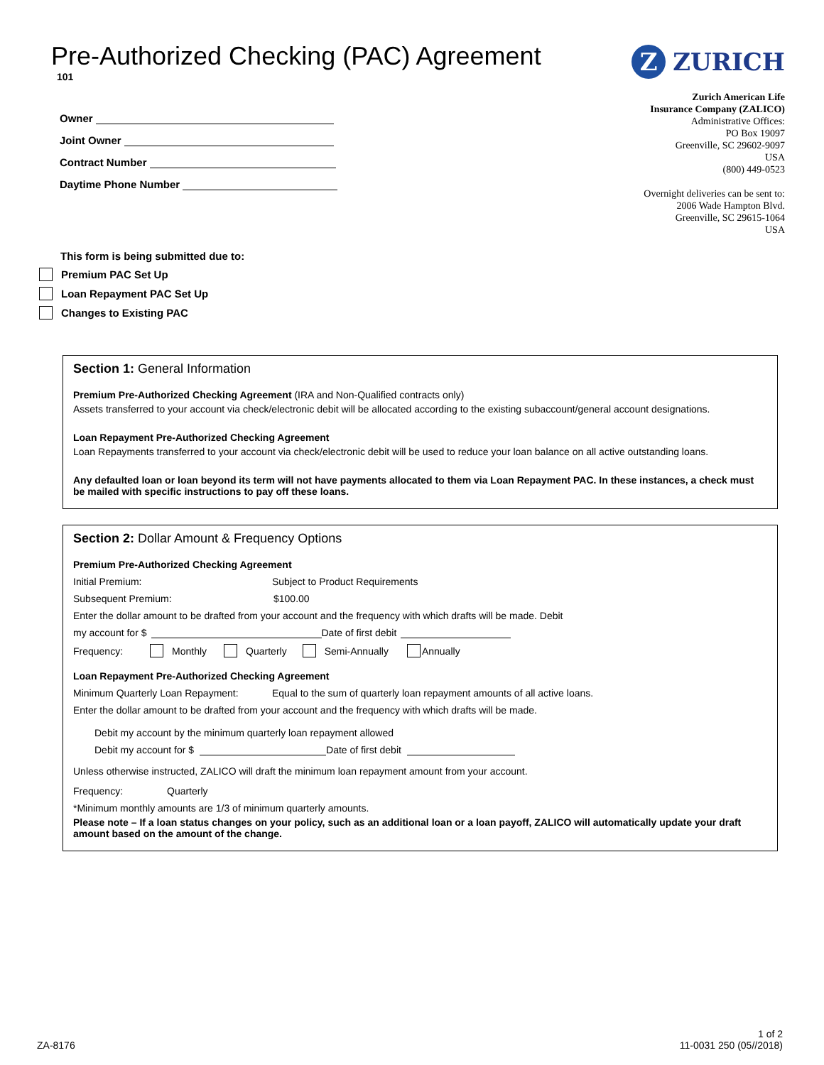Pre-Authorized Checking (PAC) Agreement
101
Z ZURICH
Owner
Joint Owner
Contract Number
Daytime Phone Number
Zurich American Life
Insurance Company (ZALICO)
Administrative Offices:
PO Box 19097
Greenville, SC 29602-9097
USA
(800) 449-0523
Overnight deliveries can be sent to:
2006 Wade Hampton Blvd.
Greenville, SC 29615-1064
USA
This form is being submitted due to:
Premium PAC Set Up
Loan Repayment PAC Set Up
Changes to Existing PAC
Section 1: General Information
Premium Pre-Authorized Checking Agreement (IRA and Non-Qualified contracts only)
Assets transferred to your account via check/electronic debit will be allocated according to the existing subaccount/general account designations.
Loan Repayment Pre-Authorized Checking Agreement
Loan Repayments transferred to your account via check/electronic debit will be used to reduce your loan balance on all active outstanding loans.
Any defaulted loan or loan beyond its term will not have payments allocated to them via Loan Repayment PAC. In these instances, a check must be mailed with specific instructions to pay off these loans.
Section 2: Dollar Amount & Frequency Options
Premium Pre-Authorized Checking Agreement
Initial Premium: Subject to Product Requirements
Subsequent Premium: $100.00
Enter the dollar amount to be drafted from your account and the frequency with which drafts will be made. Debit
my account for $ Date of first debit
Frequency: Monthly Quarterly Semi-Annually Annually
Loan Repayment Pre-Authorized Checking Agreement
Minimum Quarterly Loan Repayment: Equal to the sum of quarterly loan repayment amounts of all active loans.
Enter the dollar amount to be drafted from your account and the frequency with which drafts will be made.
Debit my account by the minimum quarterly loan repayment allowed
Debit my account for $ Date of first debit
Unless otherwise instructed, ZALICO will draft the minimum loan repayment amount from your account.
Frequency: Quarterly
*Minimum monthly amounts are 1/3 of minimum quarterly amounts.
Please note – If a loan status changes on your policy, such as an additional loan or a loan payoff, ZALICO will automatically update your draft amount based on the amount of the change.
ZA-8176 1 of 2
11-0031 250 (05//2018)